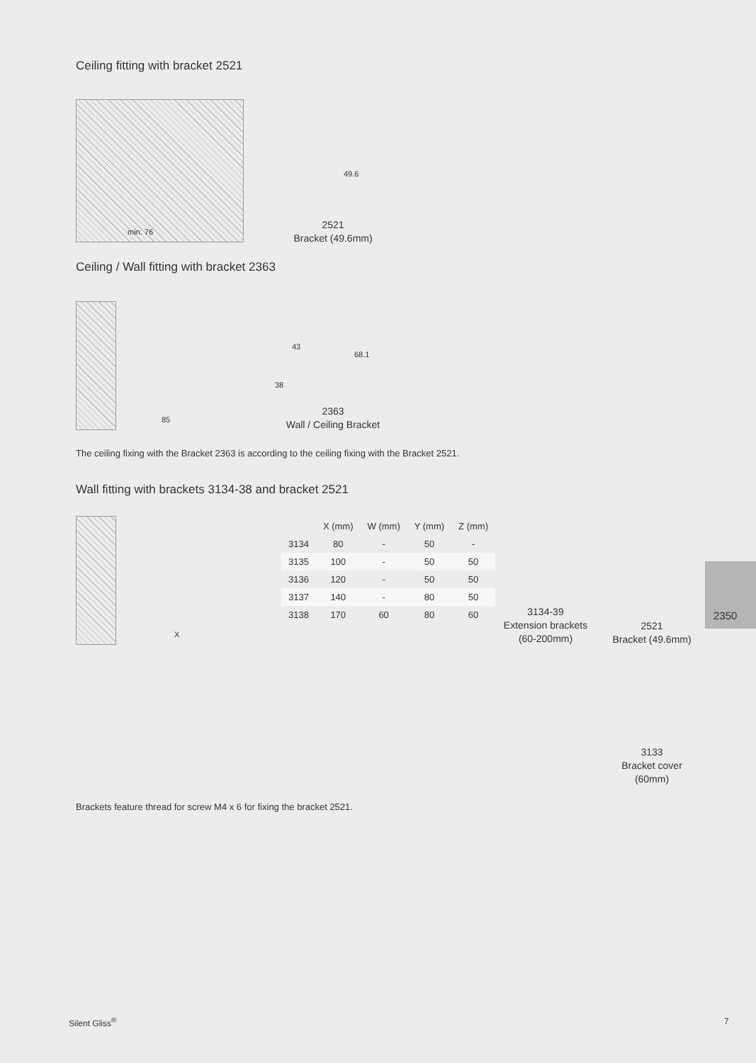Ceiling fitting with bracket 2521
min. 76
49.6
2521
Bracket (49.6mm)
Ceiling / Wall fitting with bracket 2363
85
43
68.1
38
2363
Wall / Ceiling Bracket
The ceiling fixing with the Bracket 2363 is according to the ceiling fixing with the Bracket 2521.
Wall fitting with brackets 3134-38 and bracket 2521
X
| | X (mm) | W (mm) | Y (mm) | Z (mm) |
| --- | --- | --- | --- | --- |
| 3134 | 80 | - | 50 | - |
| 3135 | 100 | - | 50 | 50 |
| 3136 | 120 | - | 50 | 50 |
| 3137 | 140 | - | 80 | 50 |
| 3138 | 170 | 60 | 80 | 60 |
3134-39
Extension brackets
(60-200mm)
2521
Bracket (49.6mm)
3133
Bracket cover
(60mm)
2350
Brackets feature thread for screw M4 x 6 for fixing the bracket 2521.
Silent Gliss<sup>®</sup> 7